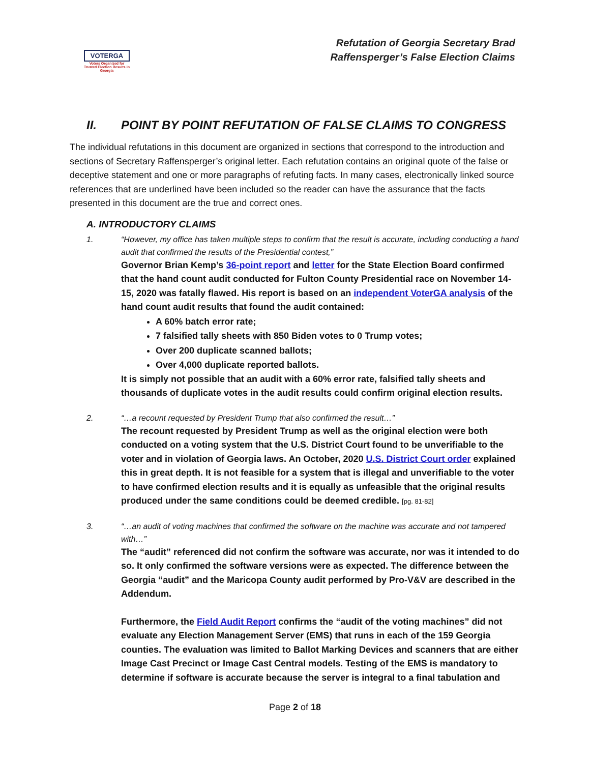VOTERGA
Voters Organized for Trusted Election Results in Georgia
Refutation of Georgia Secretary Brad
Raffensperger’s False Election Claims
II. POINT BY POINT REFUTATION OF FALSE CLAIMS TO CONGRESS
The individual refutations in this document are organized in sections that correspond to the introduction and sections of Secretary Raffensperger’s original letter. Each refutation contains an original quote of the false or deceptive statement and one or more paragraphs of refuting facts. In many cases, electronically linked source references that are underlined have been included so the reader can have the assurance that the facts presented in this document are the true and correct ones.
A. INTRODUCTORY CLAIMS
1. “However, my office has taken multiple steps to confirm that the result is accurate, including conducting a hand audit that confirmed the results of the Presidential contest,”
Governor Brian Kemp’s 36-point report and letter for the State Election Board confirmed that the hand count audit conducted for Fulton County Presidential race on November 14-15, 2020 was fatally flawed. His report is based on an independent VoterGA analysis of the hand count audit results that found the audit contained:
A 60% batch error rate;
7 falsified tally sheets with 850 Biden votes to 0 Trump votes;
Over 200 duplicate scanned ballots;
Over 4,000 duplicate reported ballots.
It is simply not possible that an audit with a 60% error rate, falsified tally sheets and thousands of duplicate votes in the audit results could confirm original election results.
2. “…a recount requested by President Trump that also confirmed the result…”
The recount requested by President Trump as well as the original election were both conducted on a voting system that the U.S. District Court found to be unverifiable to the voter and in violation of Georgia laws. An October, 2020 U.S. District Court order explained this in great depth. It is not feasible for a system that is illegal and unverifiable to the voter to have confirmed election results and it is equally as unfeasible that the original results produced under the same conditions could be deemed credible. [pg. 81-82]
3. “…an audit of voting machines that confirmed the software on the machine was accurate and not tampered with…”
The “audit” referenced did not confirm the software was accurate, nor was it intended to do so. It only confirmed the software versions were as expected. The difference between the Georgia “audit” and the Maricopa County audit performed by Pro-V&V are described in the Addendum.
Furthermore, the Field Audit Report confirms the “audit of the voting machines” did not evaluate any Election Management Server (EMS) that runs in each of the 159 Georgia counties. The evaluation was limited to Ballot Marking Devices and scanners that are either Image Cast Precinct or Image Cast Central models. Testing of the EMS is mandatory to determine if software is accurate because the server is integral to a final tabulation and
Page 2 of 18